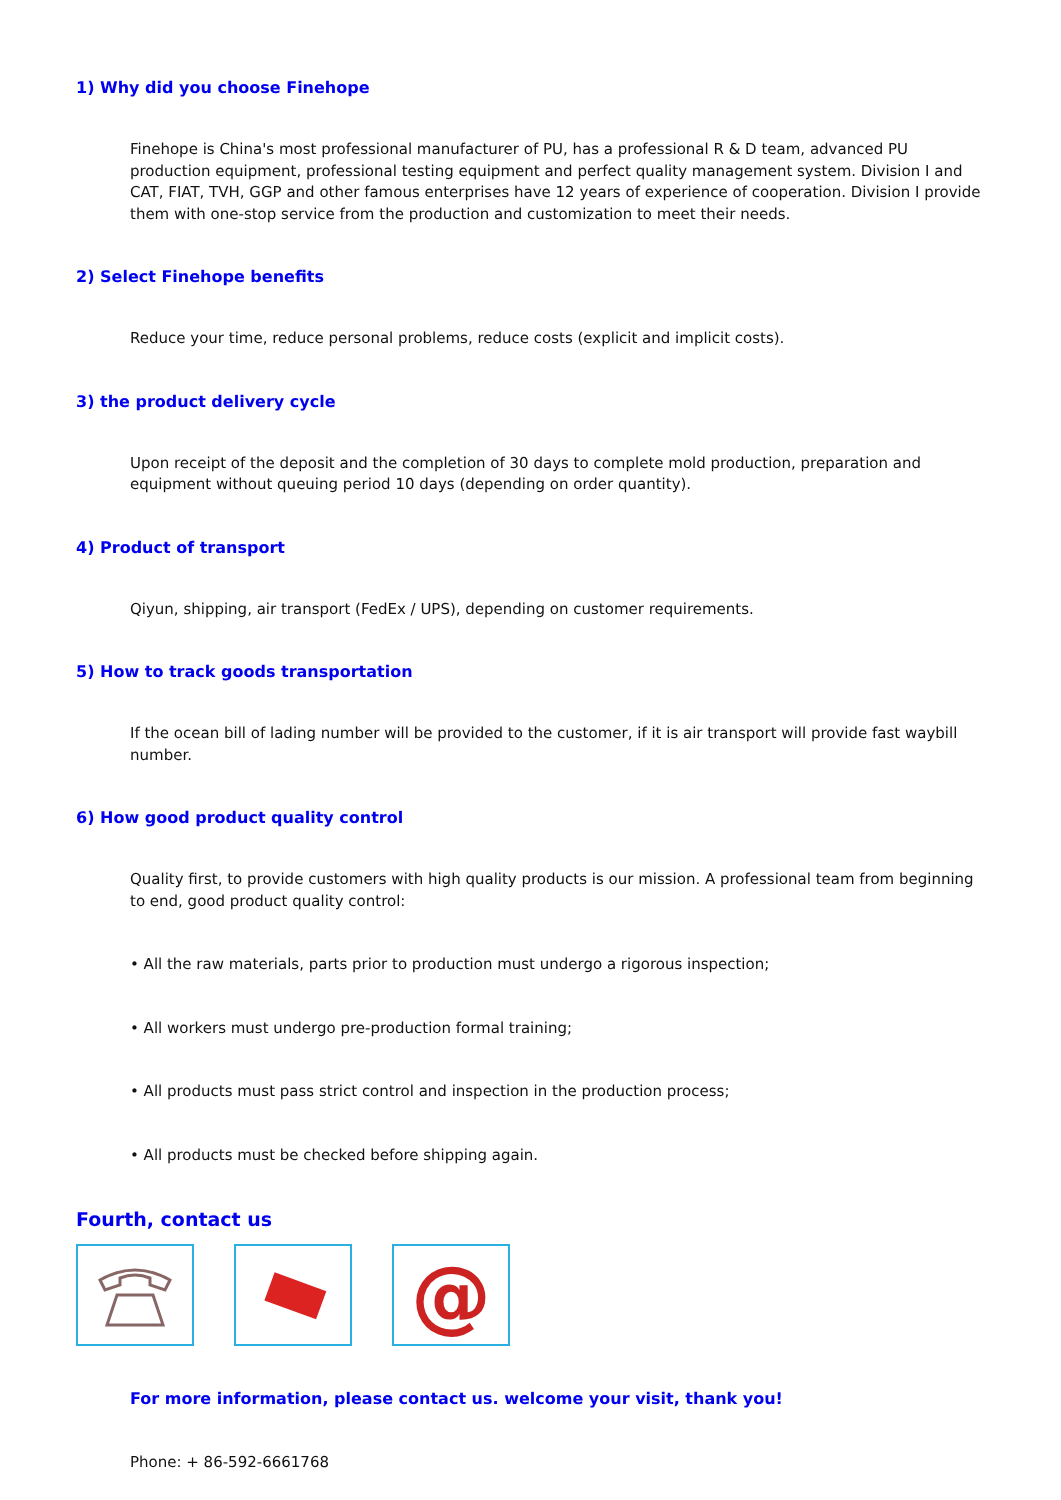1) Why did you choose Finehope
Finehope is China's most professional manufacturer of PU, has a professional R & D team, advanced PU production equipment, professional testing equipment and perfect quality management system. Division I and CAT, FIAT, TVH, GGP and other famous enterprises have 12 years of experience of cooperation. Division I provide them with one-stop service from the production and customization to meet their needs.
2) Select Finehope benefits
Reduce your time, reduce personal problems, reduce costs (explicit and implicit costs).
3) the product delivery cycle
Upon receipt of the deposit and the completion of 30 days to complete mold production, preparation and equipment without queuing period 10 days (depending on order quantity).
4) Product of transport
Qiyun, shipping, air transport (FedEx / UPS), depending on customer requirements.
5) How to track goods transportation
If the ocean bill of lading number will be provided to the customer, if it is air transport will provide fast waybill number.
6) How good product quality control
Quality first, to provide customers with high quality products is our mission. A professional team from beginning to end, good product quality control:
• All the raw materials, parts prior to production must undergo a rigorous inspection;
• All workers must undergo pre-production formal training;
• All products must pass strict control and inspection in the production process;
• All products must be checked before shipping again.
Fourth, contact us
@
For more information, please contact us. welcome your visit, thank you!
Phone: + 86-592-6661768